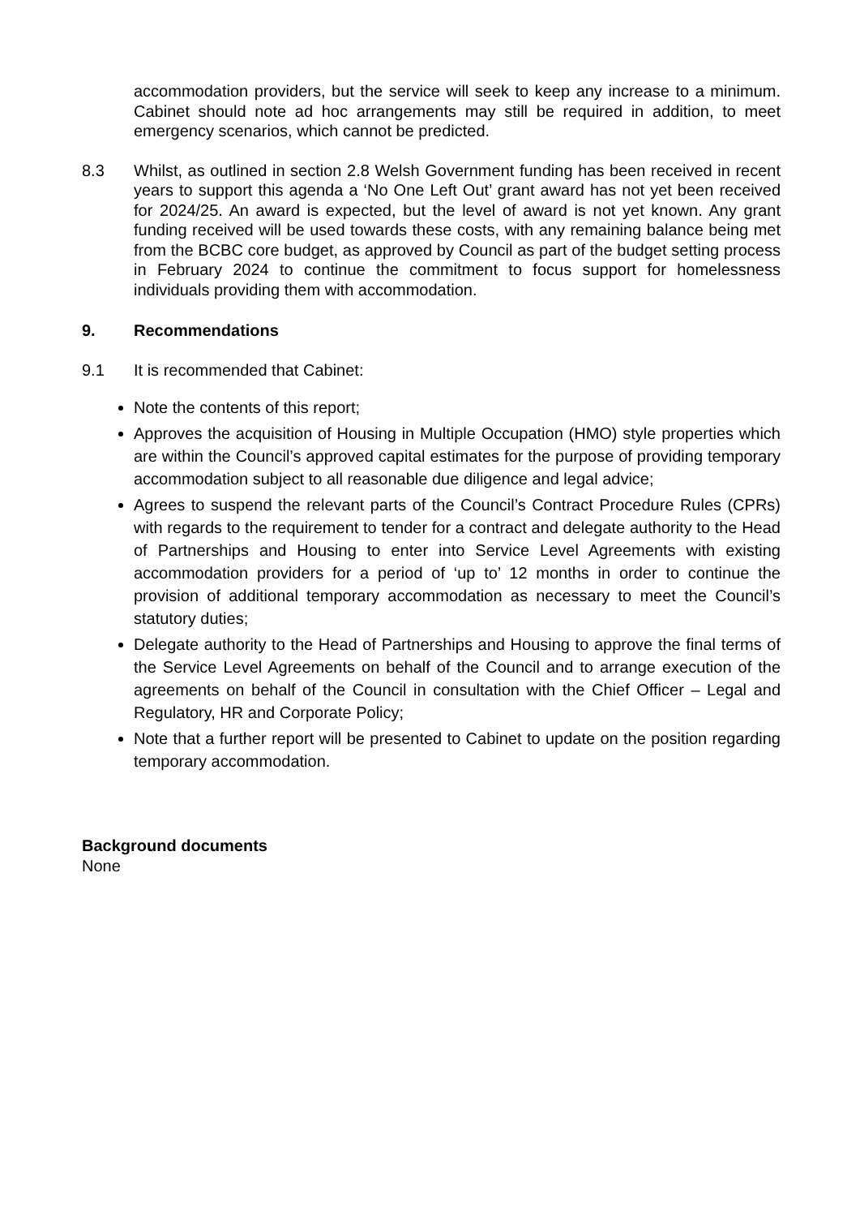accommodation providers, but the service will seek to keep any increase to a minimum. Cabinet should note ad hoc arrangements may still be required in addition, to meet emergency scenarios, which cannot be predicted.
8.3 Whilst, as outlined in section 2.8 Welsh Government funding has been received in recent years to support this agenda a ‘No One Left Out’ grant award has not yet been received for 2024/25. An award is expected, but the level of award is not yet known. Any grant funding received will be used towards these costs, with any remaining balance being met from the BCBC core budget, as approved by Council as part of the budget setting process in February 2024 to continue the commitment to focus support for homelessness individuals providing them with accommodation.
9. Recommendations
9.1 It is recommended that Cabinet:
Note the contents of this report;
Approves the acquisition of Housing in Multiple Occupation (HMO) style properties which are within the Council’s approved capital estimates for the purpose of providing temporary accommodation subject to all reasonable due diligence and legal advice;
Agrees to suspend the relevant parts of the Council’s Contract Procedure Rules (CPRs) with regards to the requirement to tender for a contract and delegate authority to the Head of Partnerships and Housing to enter into Service Level Agreements with existing accommodation providers for a period of ‘up to’ 12 months in order to continue the provision of additional temporary accommodation as necessary to meet the Council’s statutory duties;
Delegate authority to the Head of Partnerships and Housing to approve the final terms of the Service Level Agreements on behalf of the Council and to arrange execution of the agreements on behalf of the Council in consultation with the Chief Officer – Legal and Regulatory, HR and Corporate Policy;
Note that a further report will be presented to Cabinet to update on the position regarding temporary accommodation.
Background documents
None